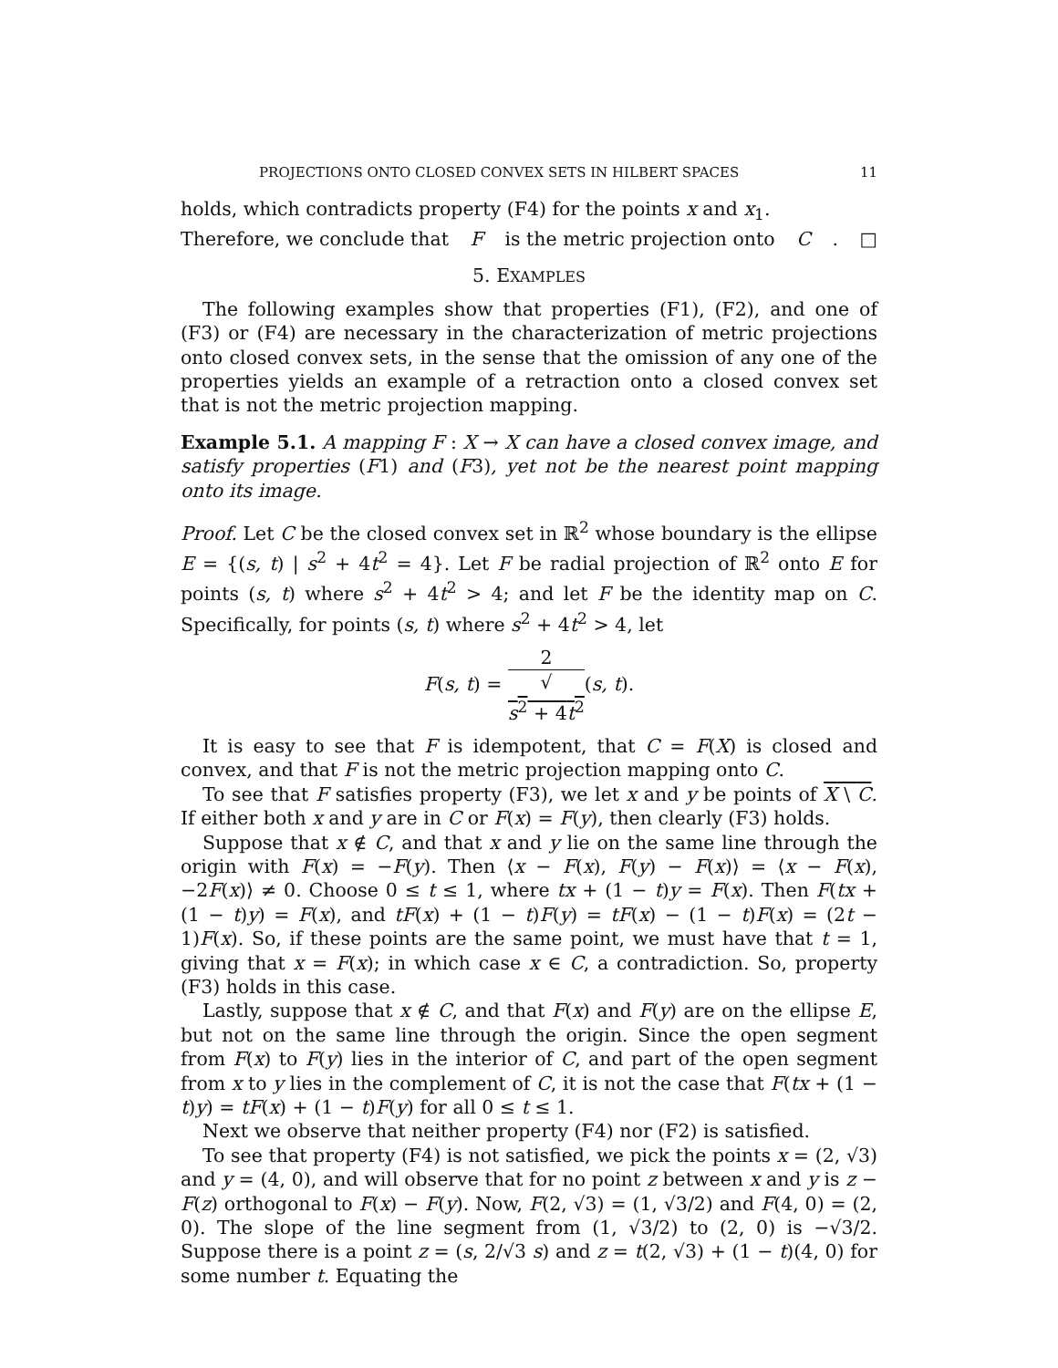PROJECTIONS ONTO CLOSED CONVEX SETS IN HILBERT SPACES 11
holds, which contradicts property (F4) for the points x and x<sub>1</sub>.
Therefore, we conclude that F is the metric projection onto C. □
5. EXAMPLES
The following examples show that properties (F1), (F2), and one of (F3) or (F4) are necessary in the characterization of metric projections onto closed convex sets, in the sense that the omission of any one of the properties yields an example of a retraction onto a closed convex set that is not the metric projection mapping.
Example 5.1. A mapping F : X → X can have a closed convex image, and satisfy properties (F1) and (F3), yet not be the nearest point mapping onto its image.
Proof. Let C be the closed convex set in ℝ<sup>2</sup> whose boundary is the ellipse E = {(s, t) | s<sup>2</sup> + 4t<sup>2</sup> = 4}. Let F be radial projection of ℝ<sup>2</sup> onto E for points (s, t) where s<sup>2</sup> + 4t<sup>2</sup> > 4; and let F be the identity map on C. Specifically, for points (s, t) where s<sup>2</sup> + 4t<sup>2</sup> > 4, let
F(s, t) = 2 √
s<sup>2</sup> + 4t<sup>2</sup>(s, t).
It is easy to see that F is idempotent, that C = F(X) is closed and convex, and that F is not the metric projection mapping onto C.
To see that F satisfies property (F3), we let x and y be points of X \ C. If either both x and y are in C or F(x) = F(y), then clearly (F3) holds.
Suppose that x ∉ C, and that x and y lie on the same line through the origin with F(x) = −F(y). Then ⟨x − F(x), F(y) − F(x)⟩ = ⟨x − F(x), −2F(x)⟩ ≠ 0. Choose 0 ≤ t ≤ 1, where tx + (1 − t)y = F(x). Then F(tx + (1 − t)y) = F(x), and tF(x) + (1 − t)F(y) = tF(x) − (1 − t)F(x) = (2t − 1)F(x). So, if these points are the same point, we must have that t = 1, giving that x = F(x); in which case x ∈ C, a contradiction. So, property (F3) holds in this case.
Lastly, suppose that x ∉ C, and that F(x) and F(y) are on the ellipse E, but not on the same line through the origin. Since the open segment from F(x) to F(y) lies in the interior of C, and part of the open segment from x to y lies in the complement of C, it is not the case that F(tx + (1 − t)y) = tF(x) + (1 − t)F(y) for all 0 ≤ t ≤ 1.
Next we observe that neither property (F4) nor (F2) is satisfied.
To see that property (F4) is not satisfied, we pick the points x = (2, √3) and y = (4, 0), and will observe that for no point z between x and y is z − F(z) orthogonal to F(x) − F(y). Now, F(2, √3) = (1, √3/2) and F(4, 0) = (2, 0). The slope of the line segment from (1, √3/2) to (2, 0) is −√3/2. Suppose there is a point z = (s, 2/√3 s) and z = t(2, √3) + (1 − t)(4, 0) for some number t. Equating the